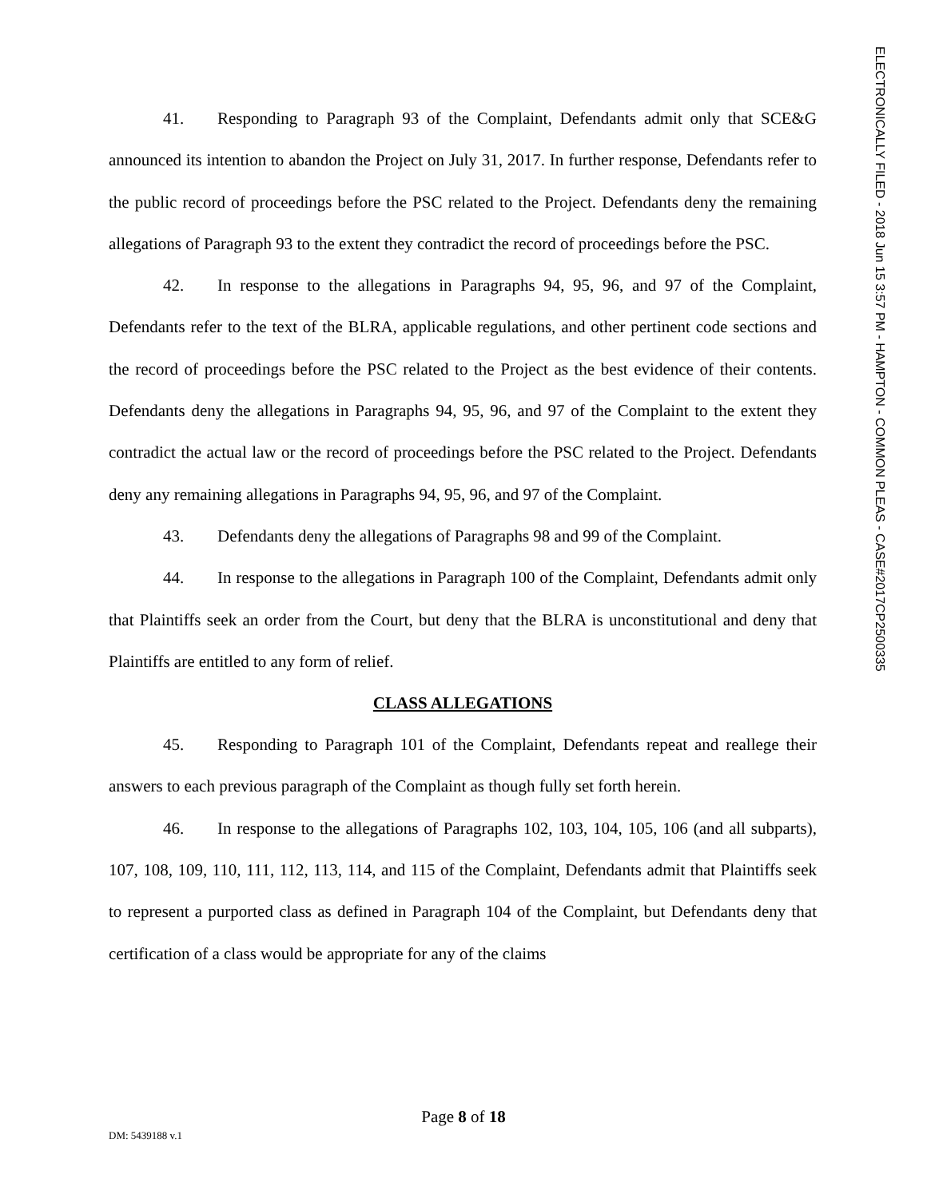ELECTRONICALLY FILED - 2018 Jun 15 3:57 PM - HAMPTON - COMMON PLEAS - CASE#2017CP2500335
41. Responding to Paragraph 93 of the Complaint, Defendants admit only that SCE&G announced its intention to abandon the Project on July 31, 2017. In further response, Defendants refer to the public record of proceedings before the PSC related to the Project. Defendants deny the remaining allegations of Paragraph 93 to the extent they contradict the record of proceedings before the PSC.
42. In response to the allegations in Paragraphs 94, 95, 96, and 97 of the Complaint, Defendants refer to the text of the BLRA, applicable regulations, and other pertinent code sections and the record of proceedings before the PSC related to the Project as the best evidence of their contents. Defendants deny the allegations in Paragraphs 94, 95, 96, and 97 of the Complaint to the extent they contradict the actual law or the record of proceedings before the PSC related to the Project. Defendants deny any remaining allegations in Paragraphs 94, 95, 96, and 97 of the Complaint.
43. Defendants deny the allegations of Paragraphs 98 and 99 of the Complaint.
44. In response to the allegations in Paragraph 100 of the Complaint, Defendants admit only that Plaintiffs seek an order from the Court, but deny that the BLRA is unconstitutional and deny that Plaintiffs are entitled to any form of relief.
CLASS ALLEGATIONS
45. Responding to Paragraph 101 of the Complaint, Defendants repeat and reallege their answers to each previous paragraph of the Complaint as though fully set forth herein.
46. In response to the allegations of Paragraphs 102, 103, 104, 105, 106 (and all subparts), 107, 108, 109, 110, 111, 112, 113, 114, and 115 of the Complaint, Defendants admit that Plaintiffs seek to represent a purported class as defined in Paragraph 104 of the Complaint, but Defendants deny that certification of a class would be appropriate for any of the claims
Page 8 of 18
DM: 5439188 v.1